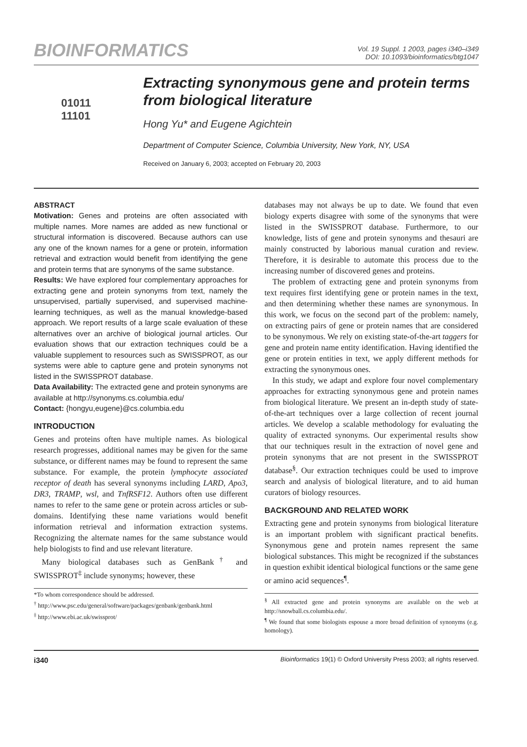BIOINFORMATICS
Vol. 19 Suppl. 1 2003, pages i340–i349
DOI: 10.1093/bioinformatics/btg1047
01011
11101
Extracting synonymous gene and protein terms from biological literature
Hong Yu* and Eugene Agichtein
Department of Computer Science, Columbia University, New York, NY, USA
Received on January 6, 2003; accepted on February 20, 2003
ABSTRACT
Motivation: Genes and proteins are often associated with multiple names. More names are added as new functional or structural information is discovered. Because authors can use any one of the known names for a gene or protein, information retrieval and extraction would benefit from identifying the gene and protein terms that are synonyms of the same substance.
Results: We have explored four complementary approaches for extracting gene and protein synonyms from text, namely the unsupervised, partially supervised, and supervised machine-learning techniques, as well as the manual knowledge-based approach. We report results of a large scale evaluation of these alternatives over an archive of biological journal articles. Our evaluation shows that our extraction techniques could be a valuable supplement to resources such as SWISSPROT, as our systems were able to capture gene and protein synonyms not listed in the SWISSPROT database.
Data Availability: The extracted gene and protein synonyms are available at http://synonyms.cs.columbia.edu/
Contact: {hongyu,eugene}@cs.columbia.edu
INTRODUCTION
Genes and proteins often have multiple names. As biological research progresses, additional names may be given for the same substance, or different names may be found to represent the same substance. For example, the protein lymphocyte associated receptor of death has several synonyms including LARD, Apo3, DR3, TRAMP, wsl, and TnfRSF12. Authors often use different names to refer to the same gene or protein across articles or sub-domains. Identifying these name variations would benefit information retrieval and information extraction systems. Recognizing the alternate names for the same substance would help biologists to find and use relevant literature.
Many biological databases such as GenBank<sup>†</sup> and SWISSPROT<sup>‡</sup> include synonyms; however, these
*To whom correspondence should be addressed.
<sup>†</sup> http://www.psc.edu/general/software/packages/genbank/genbank.html
<sup>‡</sup> http://www.ebi.ac.uk/swissprot/
databases may not always be up to date. We found that even biology experts disagree with some of the synonyms that were listed in the SWISSPROT database. Furthermore, to our knowledge, lists of gene and protein synonyms and thesauri are mainly constructed by laborious manual curation and review. Therefore, it is desirable to automate this process due to the increasing number of discovered genes and proteins.
The problem of extracting gene and protein synonyms from text requires first identifying gene or protein names in the text, and then determining whether these names are synonymous. In this work, we focus on the second part of the problem: namely, on extracting pairs of gene or protein names that are considered to be synonymous. We rely on existing state-of-the-art taggers for gene and protein name entity identification. Having identified the gene or protein entities in text, we apply different methods for extracting the synonymous ones.
In this study, we adapt and explore four novel complementary approaches for extracting synonymous gene and protein names from biological literature. We present an in-depth study of state-of-the-art techniques over a large collection of recent journal articles. We develop a scalable methodology for evaluating the quality of extracted synonyms. Our experimental results show that our techniques result in the extraction of novel gene and protein synonyms that are not present in the SWISSPROT database<sup>§</sup>. Our extraction techniques could be used to improve search and analysis of biological literature, and to aid human curators of biology resources.
BACKGROUND AND RELATED WORK
Extracting gene and protein synonyms from biological literature is an important problem with significant practical benefits. Synonymous gene and protein names represent the same biological substances. This might be recognized if the substances in question exhibit identical biological functions or the same gene or amino acid sequences<sup>¶</sup>.
<sup>§</sup> All extracted gene and protein synonyms are available on the web at http://snowball.cs.columbia.edu/.
<sup>¶</sup> We found that some biologists espouse a more broad definition of synonyms (e.g. homology).
i340 Bioinformatics 19(1) © Oxford University Press 2003; all rights reserved.